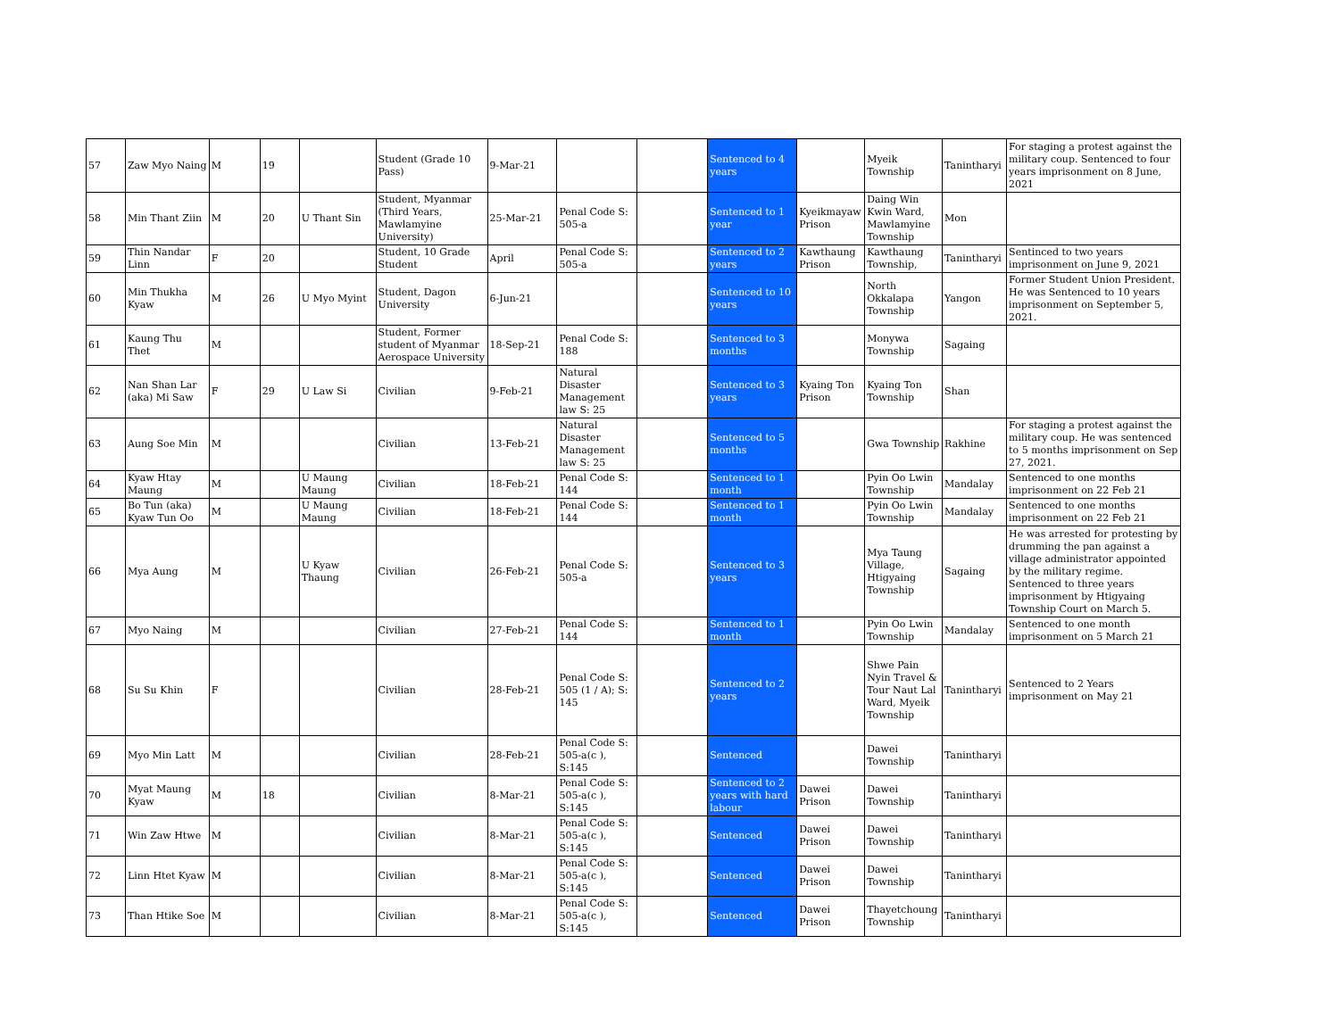| 57 | Zaw Myo Naing | M | 19 | | Student (Grade 10 Pass) | 9-Mar-21 | | | Sentenced to 4 years | | Myeik Township | Tanintharyi | For staging a protest against the military coup. Sentenced to four years imprisonment on 8 June, 2021 |
| 58 | Min Thant Ziin | M | 20 | U Thant Sin | Student, Myanmar (Third Years, Mawlamyine University) | 25-Mar-21 | Penal Code S: 505-a | | Sentenced to 1 year | Kyeikmayaw Prison | Daing Win Kwin Ward, Mawlamyine Township | Mon | |
| 59 | Thin Nandar Linn | F | 20 | | Student, 10 Grade Student | April | Penal Code S: 505-a | | Sentenced to 2 years | Kawthaung Prison | Kawthaung Township, | Tanintharyi | Sentinced to two years imprisonment on June 9, 2021 |
| 60 | Min Thukha Kyaw | M | 26 | U Myo Myint | Student, Dagon University | 6-Jun-21 | | | Sentenced to 10 years | | North Okkalapa Township | Yangon | Former Student Union President. He was Sentenced to 10 years imprisonment on September 5, 2021. |
| 61 | Kaung Thu Thet | M | | | Student, Former student of Myanmar Aerospace University | 18-Sep-21 | Penal Code S: 188 | | Sentenced to 3 months | | Monywa Township | Sagaing | |
| 62 | Nan Shan Lar (aka) Mi Saw | F | 29 | U Law Si | Civilian | 9-Feb-21 | Natural Disaster Management law S: 25 | | Sentenced to 3 years | Kyaing Ton Prison | Kyaing Ton Township | Shan | |
| 63 | Aung Soe Min | M | | | Civilian | 13-Feb-21 | Natural Disaster Management law S: 25 | | Sentenced to 5 months | | Gwa Township | Rakhine | For staging a protest against the military coup. He was sentenced to 5 months imprisonment on Sep 27, 2021. |
| 64 | Kyaw Htay Maung | M | | U Maung Maung | Civilian | 18-Feb-21 | Penal Code S: 144 | | Sentenced to 1 month | | Pyin Oo Lwin Township | Mandalay | Sentenced to one months imprisonment on 22 Feb 21 |
| 65 | Bo Tun (aka) Kyaw Tun Oo | M | | U Maung Maung | Civilian | 18-Feb-21 | Penal Code S: 144 | | Sentenced to 1 month | | Pyin Oo Lwin Township | Mandalay | Sentenced to one months imprisonment on 22 Feb 21 |
| 66 | Mya Aung | M | | U Kyaw Thaung | Civilian | 26-Feb-21 | Penal Code S: 505-a | | Sentenced to 3 years | | Mya Taung Village, Htigyaing Township | Sagaing | He was arrested for protesting by drumming the pan against a village administrator appointed by the military regime. Sentenced to three years imprisonment by Htigyaing Township Court on March 5. |
| 67 | Myo Naing | M | | | Civilian | 27-Feb-21 | Penal Code S: 144 | | Sentenced to 1 month | | Pyin Oo Lwin Township | Mandalay | Sentenced to one month imprisonment on 5 March 21 |
| 68 | Su Su Khin | F | | | Civilian | 28-Feb-21 | Penal Code S: 505 (1 / A); S: 145 | | Sentenced to 2 years | | Shwe Pain Nyin Travel & Tour Naut Lal Ward, Myeik Township | Tanintharyi | Sentenced to 2 Years imprisonment on May 21 |
| 69 | Myo Min Latt | M | | | Civilian | 28-Feb-21 | Penal Code S: 505-a(c ), S:145 | | Sentenced | | Dawei Township | Tanintharyi | |
| 70 | Myat Maung Kyaw | M | 18 | | Civilian | 8-Mar-21 | Penal Code S: 505-a(c ), S:145 | | Sentenced to 2 years with hard labour | Dawei Prison | Dawei Township | Tanintharyi | |
| 71 | Win Zaw Htwe | M | | | Civilian | 8-Mar-21 | Penal Code S: 505-a(c ), S:145 | | Sentenced | Dawei Prison | Dawei Township | Tanintharyi | |
| 72 | Linn Htet Kyaw | M | | | Civilian | 8-Mar-21 | Penal Code S: 505-a(c ), S:145 | | Sentenced | Dawei Prison | Dawei Township | Tanintharyi | |
| 73 | Than Htike Soe | M | | | Civilian | 8-Mar-21 | Penal Code S: 505-a(c ), S:145 | | Sentenced | Dawei Prison | Thayetchoung Township | Tanintharyi | |